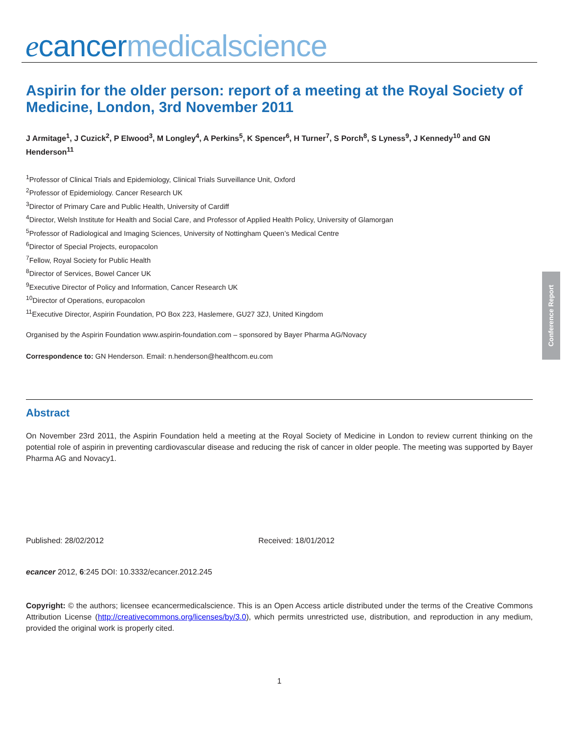ecancer medicalscience
Aspirin for the older person: report of a meeting at the Royal Society of Medicine, London, 3rd November 2011
J Armitage<sup>1</sup>, J Cuzick<sup>2</sup>, P Elwood<sup>3</sup>, M Longley<sup>4</sup>, A Perkins<sup>5</sup>, K Spencer<sup>6</sup>, H Turner<sup>7</sup>, S Porch<sup>8</sup>, S Lyness<sup>9</sup>, J Kennedy<sup>10</sup> and GN Henderson<sup>11</sup>
<sup>1</sup> Professor of Clinical Trials and Epidemiology, Clinical Trials Surveillance Unit, Oxford
<sup>2</sup> Professor of Epidemiology. Cancer Research UK
<sup>3</sup> Director of Primary Care and Public Health, University of Cardiff
<sup>4</sup> Director, Welsh Institute for Health and Social Care, and Professor of Applied Health Policy, University of Glamorgan
<sup>5</sup> Professor of Radiological and Imaging Sciences, University of Nottingham Queen’s Medical Centre
<sup>6</sup> Director of Special Projects, europacolon
<sup>7</sup> Fellow, Royal Society for Public Health
<sup>8</sup> Director of Services, Bowel Cancer UK
<sup>9</sup> Executive Director of Policy and Information, Cancer Research UK
<sup>10</sup> Director of Operations, europacolon
<sup>11</sup> Executive Director, Aspirin Foundation, PO Box 223, Haslemere, GU27 3ZJ, United Kingdom
Organised by the Aspirin Foundation www.aspirin-foundation.com – sponsored by Bayer Pharma AG/Novacy
Correspondence to: GN Henderson. Email: n.henderson@healthcom.eu.com
Abstract
On November 23rd 2011, the Aspirin Foundation held a meeting at the Royal Society of Medicine in London to review current thinking on the potential role of aspirin in preventing cardiovascular disease and reducing the risk of cancer in older people. The meeting was supported by Bayer Pharma AG and Novacy1.
Published: 28/02/2012 Received: 18/01/2012
ecancer 2012, 6:245 DOI: 10.3332/ecancer.2012.245
Copyright: © the authors; licensee ecancermedicalscience. This is an Open Access article distributed under the terms of the Creative Commons Attribution License (http://creativecommons.org/licenses/by/3.0), which permits unrestricted use, distribution, and reproduction in any medium, provided the original work is properly cited.
1
Conference Report